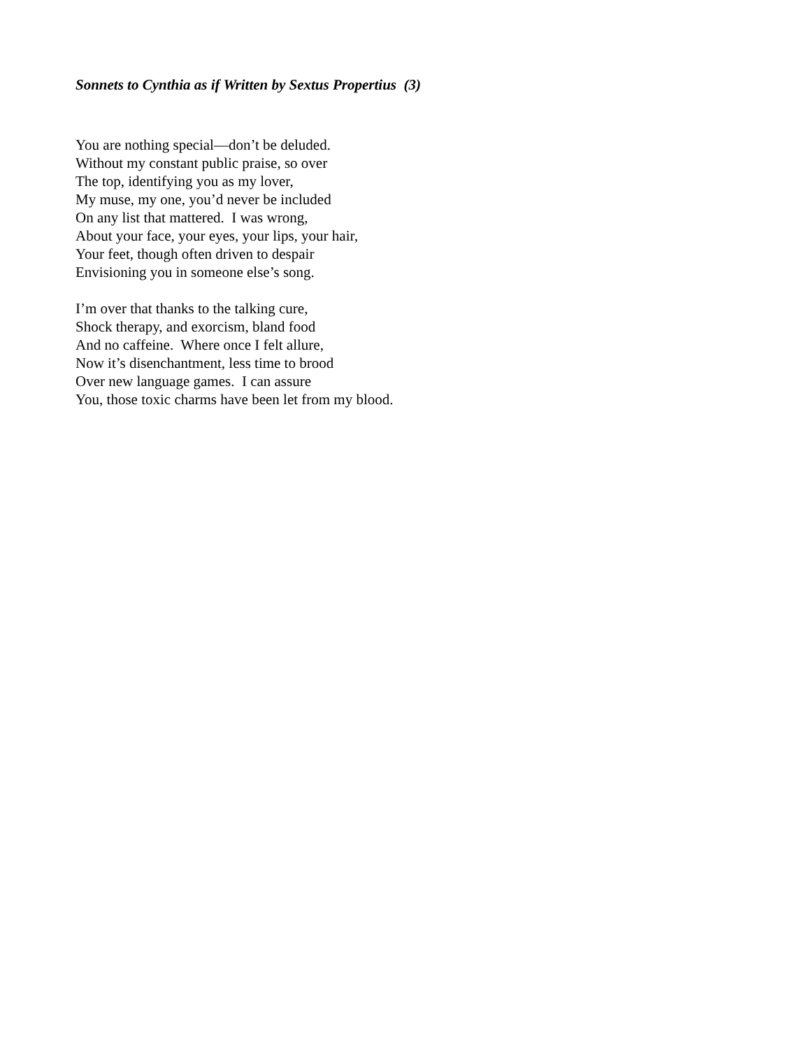Sonnets to Cynthia as if Written by Sextus Propertius (3)
You are nothing special—don’t be deluded.
Without my constant public praise, so over
The top, identifying you as my lover,
My muse, my one, you’d never be included
On any list that mattered. I was wrong,
About your face, your eyes, your lips, your hair,
Your feet, though often driven to despair
Envisioning you in someone else’s song.
I’m over that thanks to the talking cure,
Shock therapy, and exorcism, bland food
And no caffeine. Where once I felt allure,
Now it’s disenchantment, less time to brood
Over new language games. I can assure
You, those toxic charms have been let from my blood.